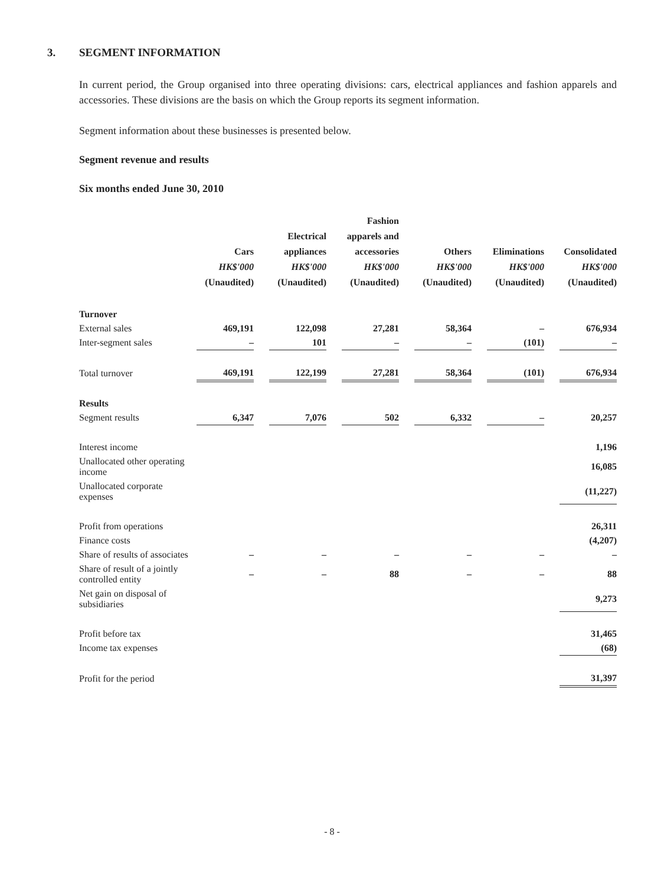3. SEGMENT INFORMATION
In current period, the Group organised into three operating divisions: cars, electrical appliances and fashion apparels and accessories. These divisions are the basis on which the Group reports its segment information.
Segment information about these businesses is presented below.
Segment revenue and results
Six months ended June 30, 2010
| | Cars HK$'000 (Unaudited) | | Electrical appliances HK$'000 (Unaudited) | | Fashion apparels and accessories HK$'000 (Unaudited) | | Others HK$'000 (Unaudited) | | Eliminations HK$'000 (Unaudited) | | Consolidated HK$'000 (Unaudited) |
| --- | --- | --- | --- | --- | --- | --- | --- | --- | --- | --- | --- |
| Turnover | | | | | | | | | | | |
| External sales | 469,191 | | 122,098 | | 27,281 | | 58,364 | | – | | 676,934 |
| Inter-segment sales | – | | 101 | | – | | – | | (101) | | – |
| Total turnover | 469,191 | | 122,199 | | 27,281 | | 58,364 | | (101) | | 676,934 |
| Results | | | | | | | | | | | |
| Segment results | 6,347 | | 7,076 | | 502 | | 6,332 | | – | | 20,257 |
| Interest income | | | | | | | | | | | 1,196 |
| Unallocated other operating income | | | | | | | | | | | 16,085 |
| Unallocated corporate expenses | | | | | | | | | | | (11,227) |
| Profit from operations | | | | | | | | | | | 26,311 |
| Finance costs | | | | | | | | | | | (4,207) |
| Share of results of associates | – | | – | | – | | – | | – | | – |
| Share of result of a jointly controlled entity | – | | – | | 88 | | – | | – | | 88 |
| Net gain on disposal of subsidiaries | | | | | | | | | | | 9,273 |
| Profit before tax | | | | | | | | | | | 31,465 |
| Income tax expenses | | | | | | | | | | | (68) |
| Profit for the period | | | | | | | | | | | 31,397 |
- 8 -